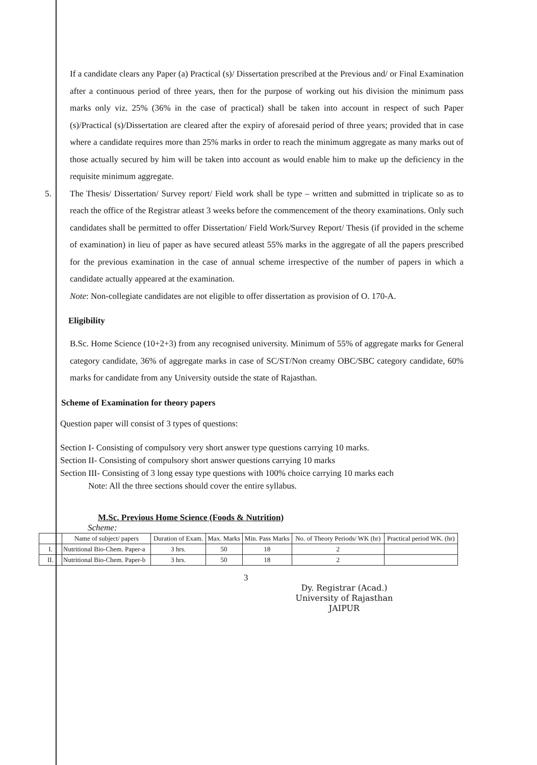If a candidate clears any Paper (a) Practical (s)/ Dissertation prescribed at the Previous and/ or Final Examination after a continuous period of three years, then for the purpose of working out his division the minimum pass marks only viz. 25% (36% in the case of practical) shall be taken into account in respect of such Paper (s)/Practical (s)/Dissertation are cleared after the expiry of aforesaid period of three years; provided that in case where a candidate requires more than 25% marks in order to reach the minimum aggregate as many marks out of those actually secured by him will be taken into account as would enable him to make up the deficiency in the requisite minimum aggregate.
5.
The Thesis/ Dissertation/ Survey report/ Field work shall be type – written and submitted in triplicate so as to reach the office of the Registrar atleast 3 weeks before the commencement of the theory examinations. Only such candidates shall be permitted to offer Dissertation/ Field Work/Survey Report/ Thesis (if provided in the scheme of examination) in lieu of paper as have secured atleast 55% marks in the aggregate of all the papers prescribed for the previous examination in the case of annual scheme irrespective of the number of papers in which a candidate actually appeared at the examination.
Note: Non-collegiate candidates are not eligible to offer dissertation as provision of O. 170-A.
Eligibility
B.Sc. Home Science (10+2+3) from any recognised university. Minimum of 55% of aggregate marks for General category candidate, 36% of aggregate marks in case of SC/ST/Non creamy OBC/SBC category candidate, 60% marks for candidate from any University outside the state of Rajasthan.
Scheme of Examination for theory papers
Question paper will consist of 3 types of questions:
Section I- Consisting of compulsory very short answer type questions carrying 10 marks.
Section II- Consisting of compulsory short answer questions carrying 10 marks
Section III- Consisting of 3 long essay type questions with 100% choice carrying 10 marks each
Note: All the three sections should cover the entire syllabus.
M.Sc. Previous Home Science (Foods & Nutrition)
Scheme:
| | Name of subject/ papers | Duration of Exam. | Max. Marks | Min. Pass Marks | No. of Theory Periods/ WK (hr) | Practical period WK. (hr) |
| --- | --- | --- | --- | --- | --- | --- |
| I. | Nutritional Bio-Chem. Paper-a | 3 hrs. | 50 | 18 | 2 | |
| II. | Nutritional Bio-Chem. Paper-b | 3 hrs. | 50 | 18 | 2 | |
3
Dy. Registrar (Acad.)
University of Rajasthan
JAIPUR